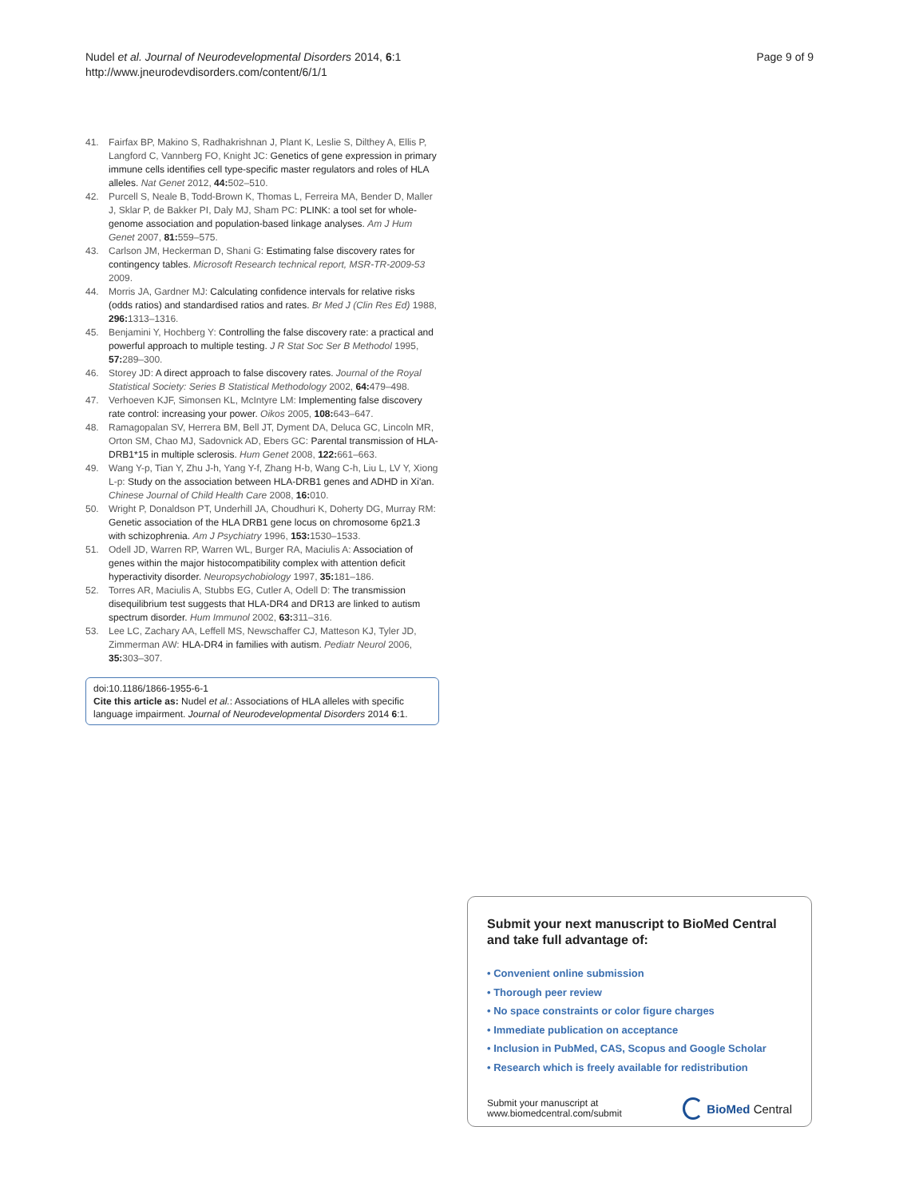Nudel et al. Journal of Neurodevelopmental Disorders 2014, 6:1
http://www.jneurodevdisorders.com/content/6/1/1
Page 9 of 9
41. Fairfax BP, Makino S, Radhakrishnan J, Plant K, Leslie S, Dilthey A, Ellis P, Langford C, Vannberg FO, Knight JC: Genetics of gene expression in primary immune cells identifies cell type-specific master regulators and roles of HLA alleles. Nat Genet 2012, 44: 502–510.
42. Purcell S, Neale B, Todd-Brown K, Thomas L, Ferreira MA, Bender D, Maller J, Sklar P, de Bakker PI, Daly MJ, Sham PC: PLINK: a tool set for whole-genome association and population-based linkage analyses. Am J Hum Genet 2007, 81: 559–575.
43. Carlson JM, Heckerman D, Shani G: Estimating false discovery rates for contingency tables. Microsoft Research technical report, MSR-TR-2009-53 2009.
44. Morris JA, Gardner MJ: Calculating confidence intervals for relative risks (odds ratios) and standardised ratios and rates. Br Med J (Clin Res Ed) 1988, 296: 1313–1316.
45. Benjamini Y, Hochberg Y: Controlling the false discovery rate: a practical and powerful approach to multiple testing. J R Stat Soc Ser B Methodol 1995, 57: 289–300.
46. Storey JD: A direct approach to false discovery rates. Journal of the Royal Statistical Society: Series B Statistical Methodology 2002, 64: 479–498.
47. Verhoeven KJF, Simonsen KL, McIntyre LM: Implementing false discovery rate control: increasing your power. Oikos 2005, 108: 643–647.
48. Ramagopalan SV, Herrera BM, Bell JT, Dyment DA, Deluca GC, Lincoln MR, Orton SM, Chao MJ, Sadovnick AD, Ebers GC: Parental transmission of HLA-DRB1*15 in multiple sclerosis. Hum Genet 2008, 122: 661–663.
49. Wang Y-p, Tian Y, Zhu J-h, Yang Y-f, Zhang H-b, Wang C-h, Liu L, LV Y, Xiong L-p: Study on the association between HLA-DRB1 genes and ADHD in Xi'an. Chinese Journal of Child Health Care 2008, 16: 010.
50. Wright P, Donaldson PT, Underhill JA, Choudhuri K, Doherty DG, Murray RM: Genetic association of the HLA DRB1 gene locus on chromosome 6p21.3 with schizophrenia. Am J Psychiatry 1996, 153: 1530–1533.
51. Odell JD, Warren RP, Warren WL, Burger RA, Maciulis A: Association of genes within the major histocompatibility complex with attention deficit hyperactivity disorder. Neuropsychobiology 1997, 35: 181–186.
52. Torres AR, Maciulis A, Stubbs EG, Cutler A, Odell D: The transmission disequilibrium test suggests that HLA-DR4 and DR13 are linked to autism spectrum disorder. Hum Immunol 2002, 63: 311–316.
53. Lee LC, Zachary AA, Leffell MS, Newschaffer CJ, Matteson KJ, Tyler JD, Zimmerman AW: HLA-DR4 in families with autism. Pediatr Neurol 2006, 35: 303–307.
doi:10.1186/1866-1955-6-1
Cite this article as: Nudel et al.: Associations of HLA alleles with specific language impairment. Journal of Neurodevelopmental Disorders 2014 6:1.
Submit your next manuscript to BioMed Central and take full advantage of:
• Convenient online submission
• Thorough peer review
• No space constraints or color figure charges
• Immediate publication on acceptance
• Inclusion in PubMed, CAS, Scopus and Google Scholar
• Research which is freely available for redistribution
Submit your manuscript at
www.biomedcentral.com/submit
BioMed Central